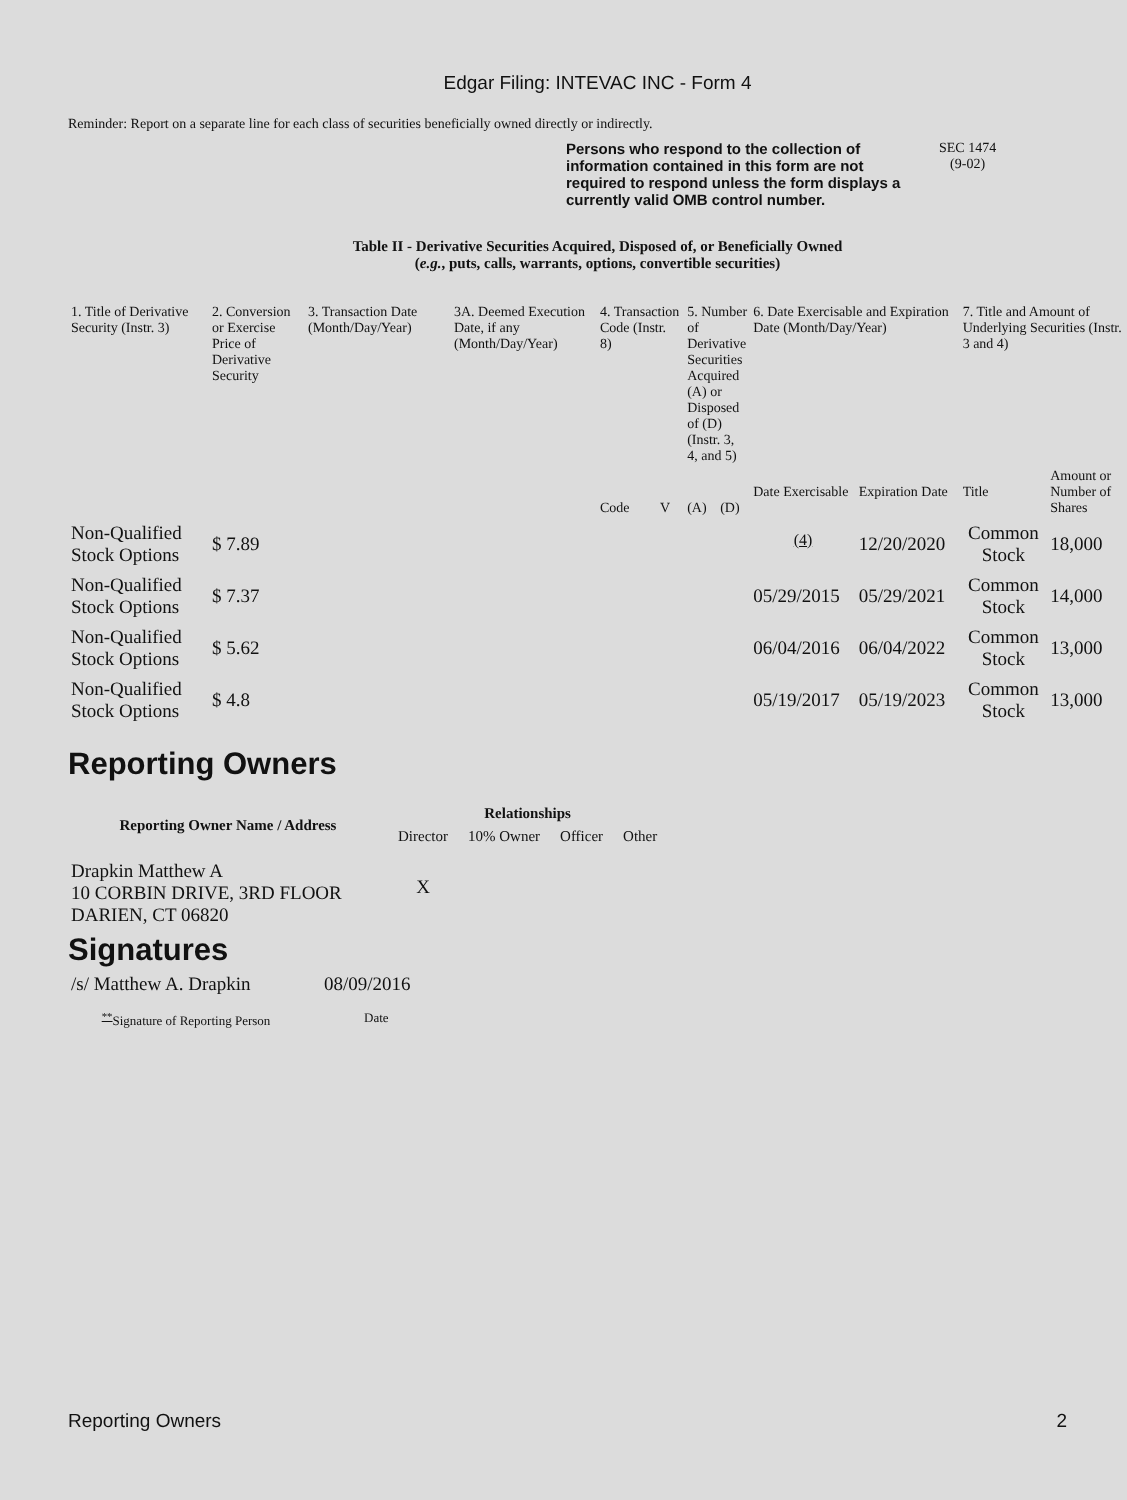Edgar Filing: INTEVAC INC - Form 4
Reminder: Report on a separate line for each class of securities beneficially owned directly or indirectly.
Persons who respond to the collection of information contained in this form are not required to respond unless the form displays a currently valid OMB control number.
SEC 1474
(9-02)
Table II - Derivative Securities Acquired, Disposed of, or Beneficially Owned
(e.g., puts, calls, warrants, options, convertible securities)
| 1. Title of Derivative Security (Instr. 3) | 2. Conversion or Exercise Price of Derivative Security | 3. Transaction Date (Month/Day/Year) | 3A. Deemed Execution Date, if any (Month/Day/Year) | 4. Transaction Code (Instr. 8) | | 5. Number of Derivative Securities Acquired (A) or Disposed of (D) (Instr. 3, 4, and 5) | | 6. Date Exercisable and Expiration Date (Month/Day/Year) | | 7. Title and Amount of Underlying Securities (Instr. 3 and 4) | |
| | | | | Code | V | (A) | (D) | Date Exercisable | Expiration Date | Title | Amount or Number of Shares |
| Non-Qualified Stock Options | $ 7.89 | | | | | | | <sup>(4)</sup> | 12/20/2020 | Common Stock | 18,000 |
| Non-Qualified Stock Options | $ 7.37 | | | | | | | 05/29/2015 | 05/29/2021 | Common Stock | 14,000 |
| Non-Qualified Stock Options | $ 5.62 | | | | | | | 06/04/2016 | 06/04/2022 | Common Stock | 13,000 |
| Non-Qualified Stock Options | $ 4.8 | | | | | | | 05/19/2017 | 05/19/2023 | Common Stock | 13,000 |
Reporting Owners
| Reporting Owner Name / Address | Relationships | | | |
| --- | --- | --- | --- | --- |
| | Director | 10% Owner | Officer | Other |
| Drapkin Matthew A 10 CORBIN DRIVE, 3RD FLOOR DARIEN, CT 06820 | X | | | |
Signatures
| /s/ Matthew A. Drapkin | 08/09/2016 |
| <sup>**</sup> Signature of Reporting Person | Date |
Reporting Owners 2